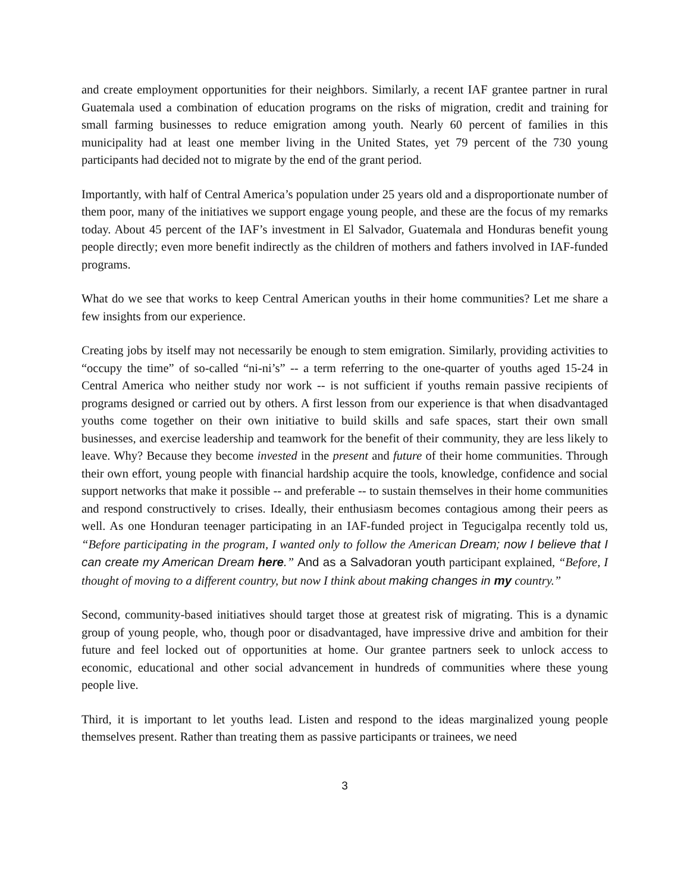and create employment opportunities for their neighbors. Similarly, a recent IAF grantee partner in rural Guatemala used a combination of education programs on the risks of migration, credit and training for small farming businesses to reduce emigration among youth. Nearly 60 percent of families in this municipality had at least one member living in the United States, yet 79 percent of the 730 young participants had decided not to migrate by the end of the grant period.
Importantly, with half of Central America’s population under 25 years old and a disproportionate number of them poor, many of the initiatives we support engage young people, and these are the focus of my remarks today. About 45 percent of the IAF’s investment in El Salvador, Guatemala and Honduras benefit young people directly; even more benefit indirectly as the children of mothers and fathers involved in IAF-funded programs.
What do we see that works to keep Central American youths in their home communities? Let me share a few insights from our experience.
Creating jobs by itself may not necessarily be enough to stem emigration. Similarly, providing activities to “occupy the time” of so-called “ni-ni’s” -- a term referring to the one-quarter of youths aged 15-24 in Central America who neither study nor work -- is not sufficient if youths remain passive recipients of programs designed or carried out by others. A first lesson from our experience is that when disadvantaged youths come together on their own initiative to build skills and safe spaces, start their own small businesses, and exercise leadership and teamwork for the benefit of their community, they are less likely to leave. Why? Because they become invested in the present and future of their home communities. Through their own effort, young people with financial hardship acquire the tools, knowledge, confidence and social support networks that make it possible -- and preferable -- to sustain themselves in their home communities and respond constructively to crises. Ideally, their enthusiasm becomes contagious among their peers as well. As one Honduran teenager participating in an IAF-funded project in Tegucigalpa recently told us, “Before participating in the program, I wanted only to follow the American Dream; now I believe that I can create my American Dream here.” And as a Salvadoran youth participant explained, “Before, I thought of moving to a different country, but now I think about making changes in my country.”
Second, community-based initiatives should target those at greatest risk of migrating. This is a dynamic group of young people, who, though poor or disadvantaged, have impressive drive and ambition for their future and feel locked out of opportunities at home. Our grantee partners seek to unlock access to economic, educational and other social advancement in hundreds of communities where these young people live.
Third, it is important to let youths lead. Listen and respond to the ideas marginalized young people themselves present. Rather than treating them as passive participants or trainees, we need
3